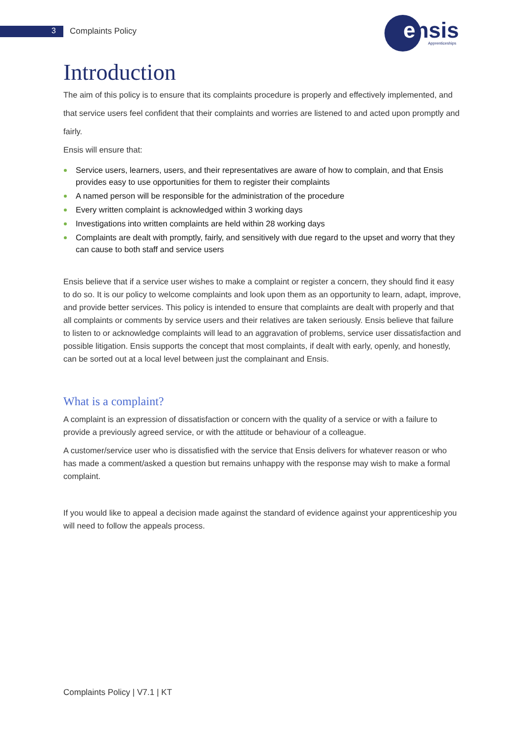3 Complaints Policy
ensis Apprenticeships
Introduction
The aim of this policy is to ensure that its complaints procedure is properly and effectively implemented, and that service users feel confident that their complaints and worries are listened to and acted upon promptly and fairly.
Ensis will ensure that:
Service users, learners, users, and their representatives are aware of how to complain, and that Ensis provides easy to use opportunities for them to register their complaints
A named person will be responsible for the administration of the procedure
Every written complaint is acknowledged within 3 working days
Investigations into written complaints are held within 28 working days
Complaints are dealt with promptly, fairly, and sensitively with due regard to the upset and worry that they can cause to both staff and service users
Ensis believe that if a service user wishes to make a complaint or register a concern, they should find it easy to do so. It is our policy to welcome complaints and look upon them as an opportunity to learn, adapt, improve, and provide better services. This policy is intended to ensure that complaints are dealt with properly and that all complaints or comments by service users and their relatives are taken seriously. Ensis believe that failure to listen to or acknowledge complaints will lead to an aggravation of problems, service user dissatisfaction and possible litigation. Ensis supports the concept that most complaints, if dealt with early, openly, and honestly, can be sorted out at a local level between just the complainant and Ensis.
What is a complaint?
A complaint is an expression of dissatisfaction or concern with the quality of a service or with a failure to provide a previously agreed service, or with the attitude or behaviour of a colleague.
A customer/service user who is dissatisfied with the service that Ensis delivers for whatever reason or who has made a comment/asked a question but remains unhappy with the response may wish to make a formal complaint.
If you would like to appeal a decision made against the standard of evidence against your apprenticeship you will need to follow the appeals process.
Complaints Policy | V7.1 | KT